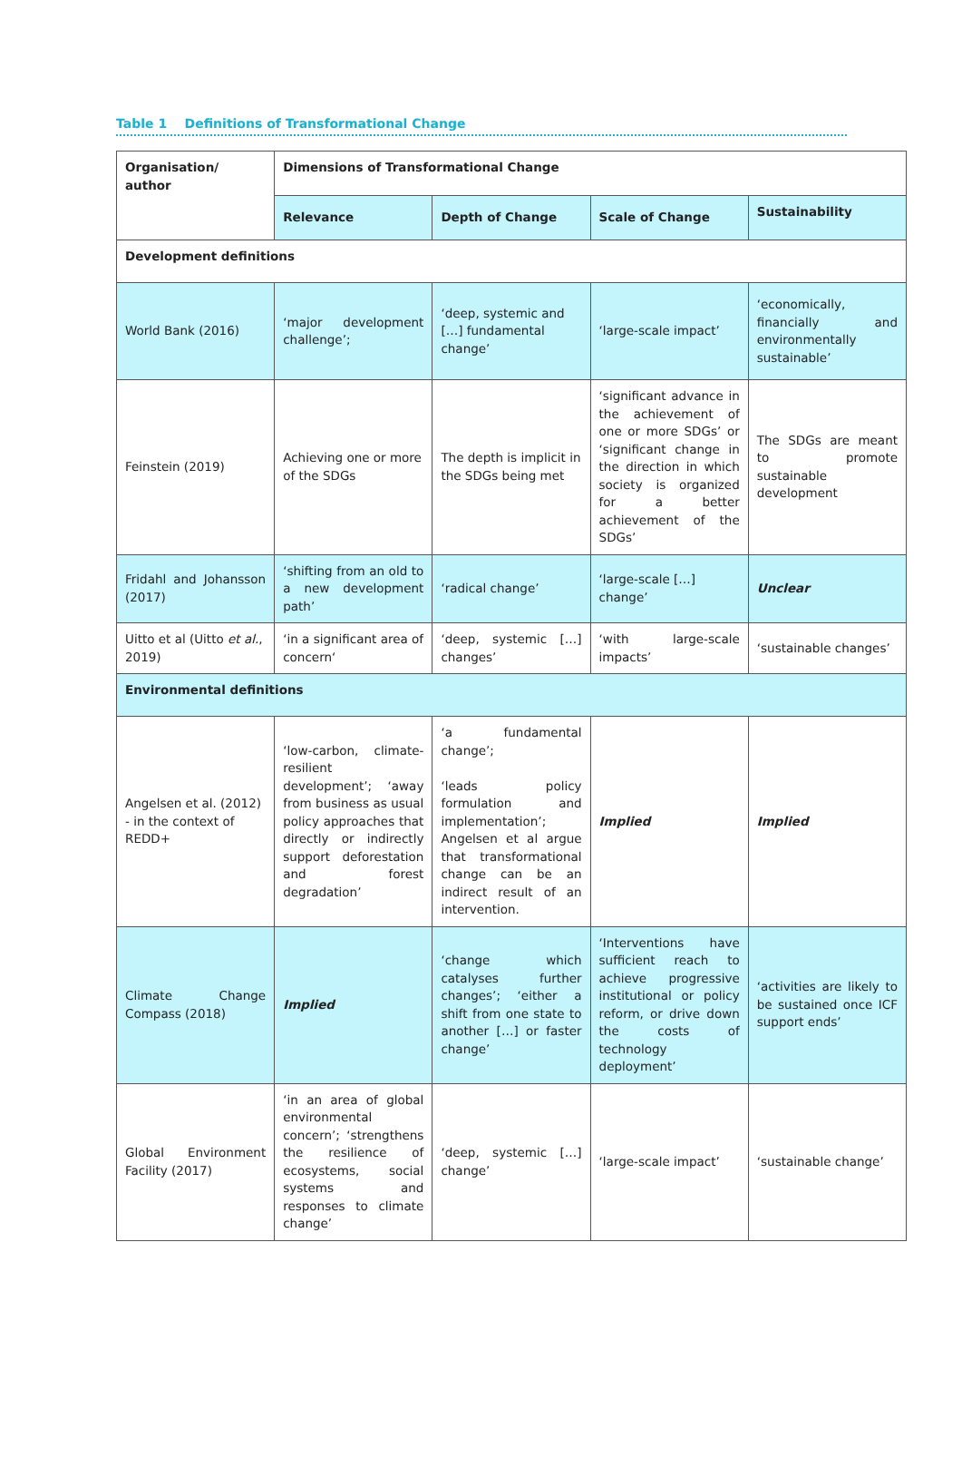Table 1 Definitions of Transformational Change
| Organisation/ author | Dimensions of Transformational Change | | | |
| --- | --- | --- | --- | --- |
| | Relevance | Depth of Change | Scale of Change | Sustainability |
| Development definitions | | | | |
| World Bank (2016) | ‘major development challenge’; | ‘deep, systemic and […] fundamental change’ | ‘large-scale impact’ | ‘economically, financially and environmentally sustainable’ |
| Feinstein (2019) | Achieving one or more of the SDGs | The depth is implicit in the SDGs being met | ‘significant advance in the achievement of one or more SDGs’ or ‘significant change in the direction in which society is organized for a better achievement of the SDGs’ | The SDGs are meant to promote sustainable development |
| Fridahl and Johansson (2017) | ‘shifting from an old to a new development path’ | ‘radical change’ | ‘large-scale […] change’ | Unclear |
| Uitto et al (Uitto et al. , 2019) | ‘in a significant area of concern‘ | ‘deep, systemic […] changes’ | ‘with large-scale impacts’ | ‘sustainable changes’ |
| Environmental definitions | | | | |
| Angelsen et al. (2012) - in the context of REDD+ | ‘low-carbon, climate-resilient development’; ‘away from business as usual policy approaches that directly or indirectly support deforestation and forest degradation’ | ‘a fundamental change’; ‘leads policy formulation and implementation’; Angelsen et al argue that transformational change can be an indirect result of an intervention. | Implied | Implied |
| Climate Change Compass (2018) | Implied | ‘change which catalyses further changes’; ‘either a shift from one state to another […] or faster change’ | ‘Interventions have sufficient reach to achieve progressive institutional or policy reform, or drive down the costs of technology deployment’ | ‘activities are likely to be sustained once ICF support ends’ |
| Global Environment Facility (2017) | ‘in an area of global environmental concern’; ‘strengthens the resilience of ecosystems, social systems and responses to climate change’ | ‘deep, systemic […] change’ | ‘large-scale impact’ | ‘sustainable change’ |